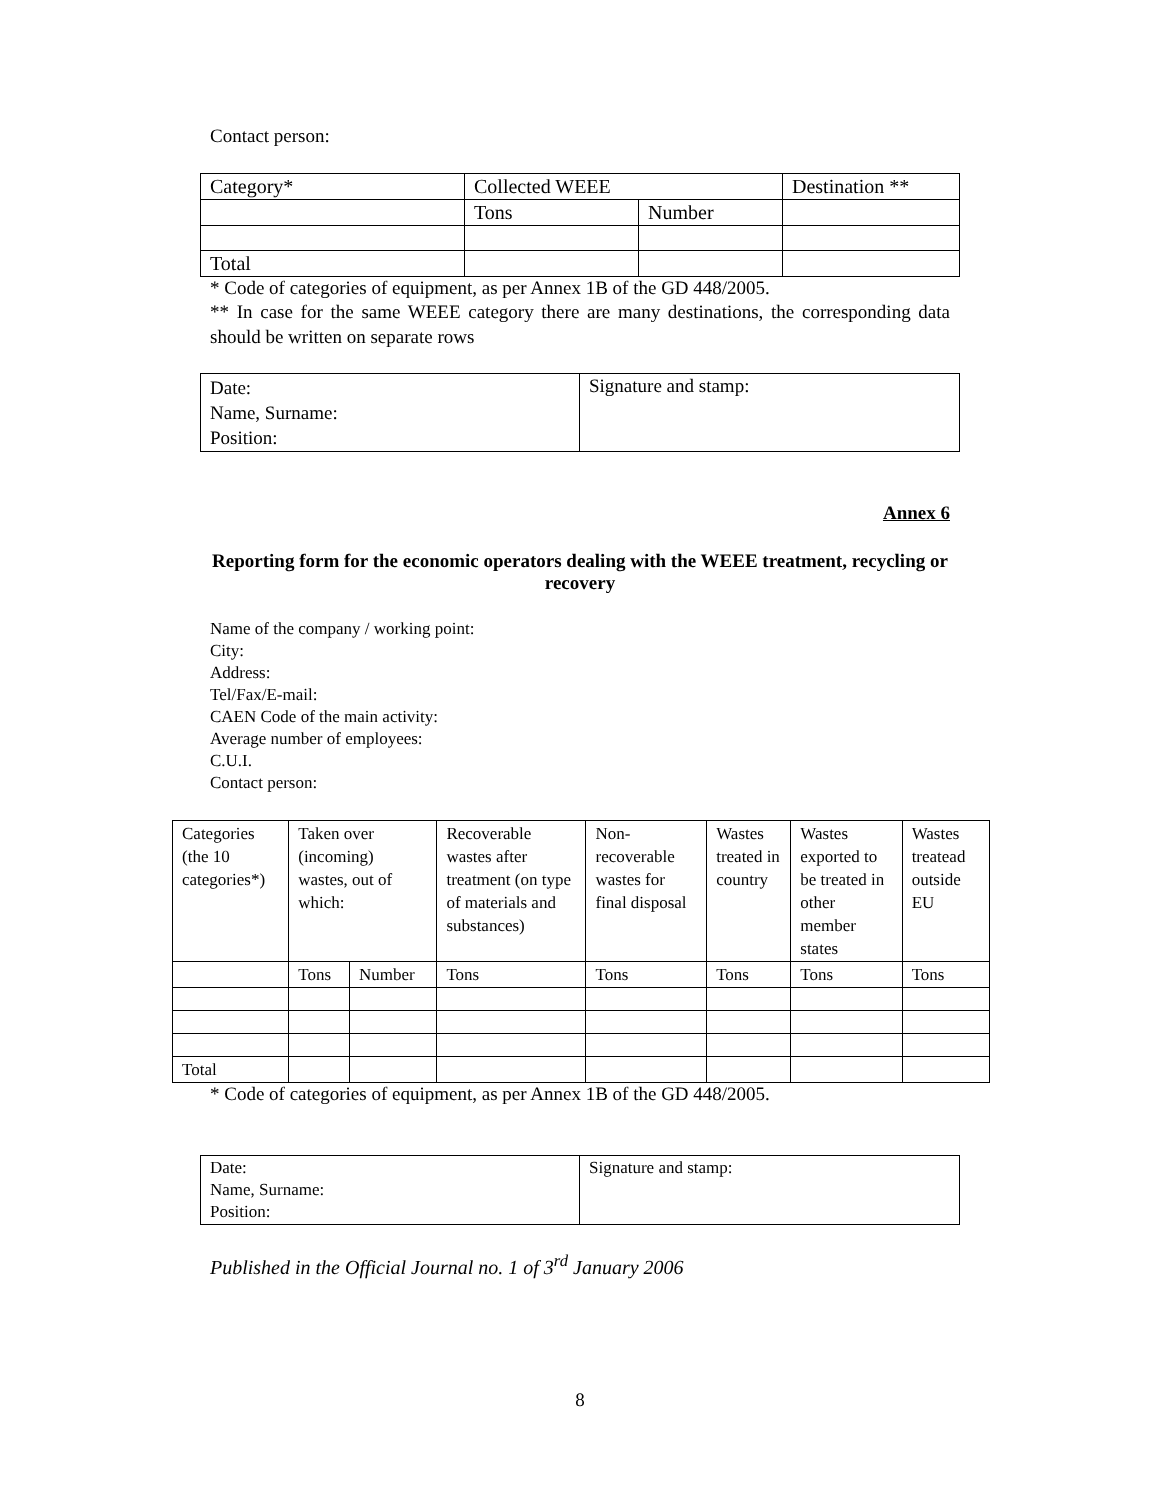Contact person:
| Category* | Collected WEEE | | Destination ** |
| | Tons | Number | |
| Total | | | |
* Code of categories of equipment, as per Annex 1B of the GD 448/2005.
** In case for the same WEEE category there are many destinations, the corresponding data should be written on separate rows
| Date: Name, Surname: Position: | Signature and stamp: |
Annex 6
Reporting form for the economic operators dealing with the WEEE treatment, recycling or recovery
Name of the company / working point:
City:
Address:
Tel/Fax/E-mail:
CAEN Code of the main activity:
Average number of employees:
C.U.I.
Contact person:
| Categories (the 10 categories*) | Taken over (incoming) wastes, out of which: | | Recoverable wastes after treatment (on type of materials and substances) | Non-recoverable wastes for final disposal | Wastes treated in country | Wastes exported to be treated in other member states | Wastes treatead outside EU |
| | Tons | Number | Tons | Tons | Tons | Tons | Tons |
| Total | | | | | | | |
* Code of categories of equipment, as per Annex 1B of the GD 448/2005.
| Date: Name, Surname: Position: | Signature and stamp: |
Published in the Official Journal no. 1 of 3<sup>rd</sup> January 2006
8